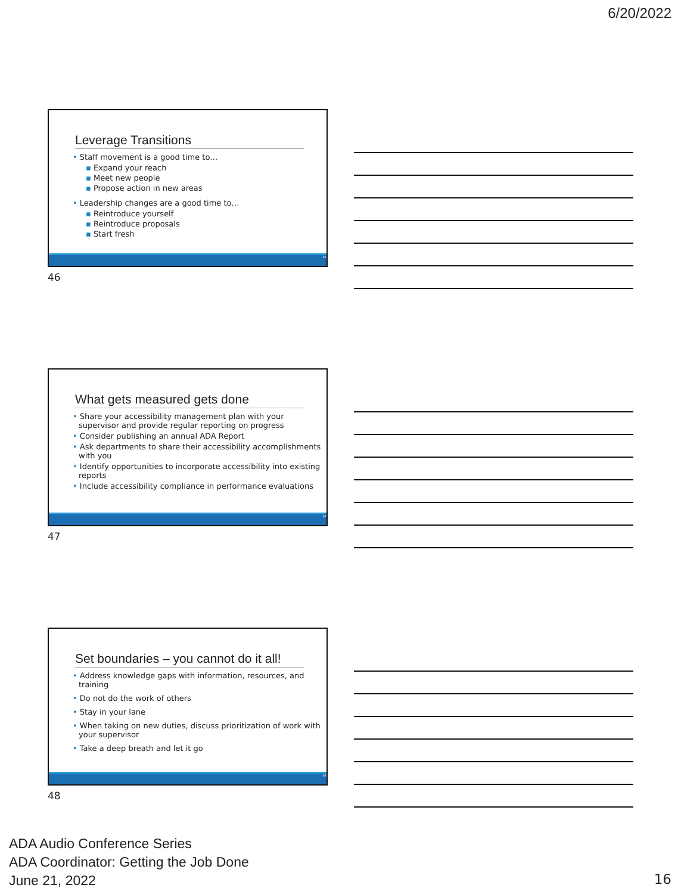6/20/2022
Leverage Transitions
• Staff movement is a good time to…
▪ Expand your reach
▪ Meet new people
▪ Propose action in new areas
• Leadership changes are a good time to…
▪ Reintroduce yourself
▪ Reintroduce proposals
▪ Start fresh
46
46
What gets measured gets done
• Share your accessibility management plan with your supervisor and provide regular reporting on progress
• Consider publishing an annual ADA Report
• Ask departments to share their accessibility accomplishments with you
• Identify opportunities to incorporate accessibility into existing reports
• Include accessibility compliance in performance evaluations
47
47
Set boundaries – you cannot do it all!
• Address knowledge gaps with information, resources, and training
• Do not do the work of others
• Stay in your lane
• When taking on new duties, discuss prioritization of work with your supervisor
• Take a deep breath and let it go
48
48
ADA Audio Conference Series
ADA Coordinator: Getting the Job Done
June 21, 2022
16